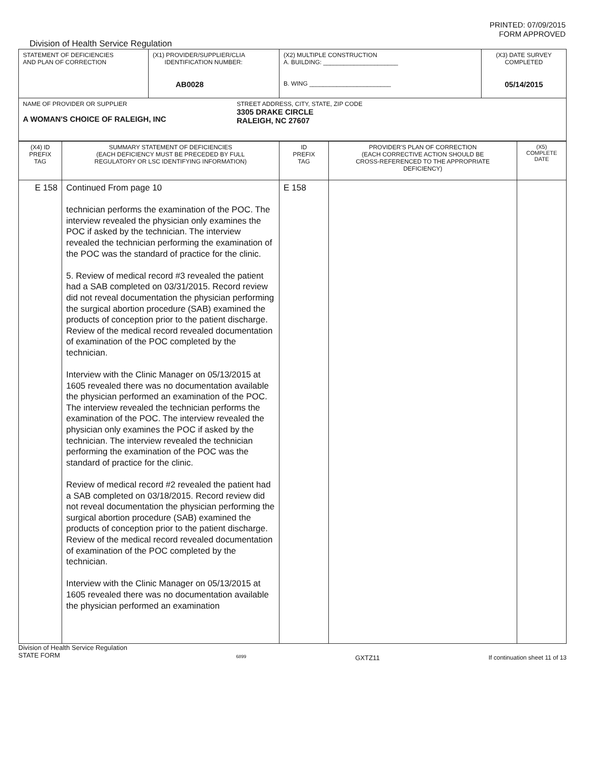PRINTED: 07/09/2015
FORM APPROVED
Division of Health Service Regulation
| STATEMENT OF DEFICIENCIES AND PLAN OF CORRECTION | (X1) PROVIDER/SUPPLIER/CLIA IDENTIFICATION NUMBER: AB0028 | (X2) MULTIPLE CONSTRUCTION A. BUILDING: ______________________ B. WING ________________________ | (X3) DATE SURVEY COMPLETED 05/14/2015 |
| NAME OF PROVIDER OR SUPPLIER A WOMAN'S CHOICE OF RALEIGH, INC STREET ADDRESS, CITY, STATE, ZIP CODE 3305 DRAKE CIRCLE RALEIGH, NC 27607 | | | |
| (X4) ID PREFIX TAG | SUMMARY STATEMENT OF DEFICIENCIES (EACH DEFICIENCY MUST BE PRECEDED BY FULL REGULATORY OR LSC IDENTIFYING INFORMATION) | ID PREFIX TAG | PROVIDER'S PLAN OF CORRECTION (EACH CORRECTIVE ACTION SHOULD BE CROSS-REFERENCED TO THE APPROPRIATE DEFICIENCY) | (X5) COMPLETE DATE |
| E 158 | Continued From page 10 technician performs the examination of the POC. The interview revealed the physician only examines the POC if asked by the technician. The interview revealed the technician performing the examination of the POC was the standard of practice for the clinic. 5. Review of medical record #3 revealed the patient had a SAB completed on 03/31/2015. Record review did not reveal documentation the physician performing the surgical abortion procedure (SAB) examined the products of conception prior to the patient discharge. Review of the medical record revealed documentation of examination of the POC completed by the technician. Interview with the Clinic Manager on 05/13/2015 at 1605 revealed there was no documentation available the physician performed an examination of the POC. The interview revealed the technician performs the examination of the POC. The interview revealed the physician only examines the POC if asked by the technician. The interview revealed the technician performing the examination of the POC was the standard of practice for the clinic. Review of medical record #2 revealed the patient had a SAB completed on 03/18/2015. Record review did not reveal documentation the physician performing the surgical abortion procedure (SAB) examined the products of conception prior to the patient discharge. Review of the medical record revealed documentation of examination of the POC completed by the technician. Interview with the Clinic Manager on 05/13/2015 at 1605 revealed there was no documentation available the physician performed an examination | E 158 | | |
Division of Health Service Regulation
STATE FORM
6899
GXTZ11 If continuation sheet 11 of 13